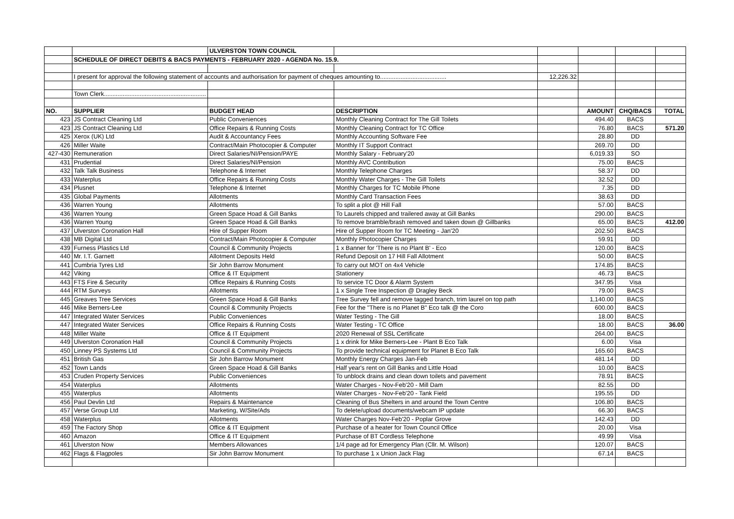| | | ULVERSTON TOWN COUNCIL | | | | | |
| | SCHEDULE OF DIRECT DEBITS & BACS PAYMENTS - FEBRUARY 2020 - AGENDA No. 15.9. | | | | | | |
| | I present for approval the following statement of accounts and authorisation for payment of cheques amounting to....................................... | | | 12,226.32 | | | |
| | Town Clerk............................................................ | | | | | | |
| NO. | SUPPLIER | BUDGET HEAD | DESCRIPTION | | AMOUNT | CHQ/BACS | TOTAL |
| 423 | JS Contract Cleaning Ltd | Public Conveniences | Monthly Cleaning Contract for The Gill Toilets | | 494.40 | BACS | |
| 423 | JS Contract Cleaning Ltd | Office Repairs & Running Costs | Monthly Cleaning Contract for TC Office | | 76.80 | BACS | 571.20 |
| 425 | Xerox (UK) Ltd | Audit & Accountancy Fees | Monthly Accounting Software Fee | | 28.80 | DD | |
| 426 | Miller Waite | Contract/Main Photocopier & Computer | Monthly IT Support Contract | | 269.70 | DD | |
| 427-430 | Remuneration | Direct Salaries/NI/Pension/PAYE | Monthly Salary - February'20 | | 6,019.33 | SO | |
| 431 | Prudential | Direct Salaries/NI/Pension | Monthly AVC Contribution | | 75.00 | BACS | |
| 432 | Talk Talk Business | Telephone & Internet | Monthly Telephone Charges | | 58.37 | DD | |
| 433 | Waterplus | Office Repairs & Running Costs | Monthly Water Charges - The Gill Toilets | | 32.52 | DD | |
| 434 | Plusnet | Telephone & Internet | Monthly Charges for TC Mobile Phone | | 7.35 | DD | |
| 435 | Global Payments | Allotments | Monthly Card Transaction Fees | | 38.63 | DD | |
| 436 | Warren Young | Allotments | To split a plot @ Hill Fall | | 57.00 | BACS | |
| 436 | Warren Young | Green Space Hoad & Gill Banks | To Laurels chipped and trailered away at Gill Banks | | 290.00 | BACS | |
| 436 | Warren Young | Green Space Hoad & Gill Banks | To remove bramble/brash removed and taken down @ Gillbanks | | 65.00 | BACS | 412.00 |
| 437 | Ulverston Coronation Hall | Hire of Supper Room | Hire of Supper Room for TC Meeting - Jan'20 | | 202.50 | BACS | |
| 438 | MB Digital Ltd | Contract/Main Photocopier & Computer | Monthly Photocopier Charges | | 59.91 | DD | |
| 439 | Furness Plastics Ltd | Council & Community Projects | 1 x Banner for 'There is no Plant B' - Eco | | 120.00 | BACS | |
| 440 | Mr. I.T. Garnett | Allotment Deposits Held | Refund Deposit on 17 Hill Fall Allotment | | 50.00 | BACS | |
| 441 | Cumbria Tyres Ltd | Sir John Barrow Monument | To carry out MOT on 4x4 Vehicle | | 174.85 | BACS | |
| 442 | Viking | Office & IT Equipment | Stationery | | 46.73 | BACS | |
| 443 | FTS Fire & Security | Office Repairs & Running Costs | To service TC Door & Alarm System | | 347.95 | Visa | |
| 444 | RTM Surveys | Allotments | 1 x Single Tree Inspection @ Dragley Beck | | 79.00 | BACS | |
| 445 | Greaves Tree Services | Green Space Hoad & Gill Banks | Tree Survey fell and remove tagged branch, trim laurel on top path | | 1,140.00 | BACS | |
| 446 | Mike Berners-Lee | Council & Community Projects | Fee for the "There is no Planet B" Eco talk @ the Coro | | 600.00 | BACS | |
| 447 | Integrated Water Services | Public Conveniences | Water Testing - The Gill | | 18.00 | BACS | |
| 447 | Integrated Water Services | Office Repairs & Running Costs | Water Testing - TC Office | | 18.00 | BACS | 36.00 |
| 448 | Miller Waite | Office & IT Equipment | 2020 Renewal of SSL Certificate | | 264.00 | BACS | |
| 449 | Ulverston Coronation Hall | Council & Community Projects | 1 x drink for Mike Berners-Lee - Plant B Eco Talk | | 6.00 | Visa | |
| 450 | Linney PS Systems Ltd | Council & Community Projects | To provide technical equipment for Planet B Eco Talk | | 165.60 | BACS | |
| 451 | British Gas | Sir John Barrow Monument | Monthly Energy Charges Jan-Feb | | 481.14 | DD | |
| 452 | Town Lands | Green Space Hoad & Gill Banks | Half year's rent on Gill Banks and Little Hoad | | 10.00 | BACS | |
| 453 | Cruden Property Services | Public Conveniences | To unblock drains and clean down toilets and pavement | | 78.91 | BACS | |
| 454 | Waterplus | Allotments | Water Charges - Nov-Feb'20 - Mill Dam | | 82.55 | DD | |
| 455 | Waterplus | Allotments | Water Charges - Nov-Feb'20 - Tank Field | | 195.55 | DD | |
| 456 | Paul Devlin Ltd | Repairs & Maintenance | Cleaning of Bus Shelters in and around the Town Centre | | 106.80 | BACS | |
| 457 | Verse Group Ltd | Marketing, W/Site/Ads | To delete/upload documents/webcam IP update | | 66.30 | BACS | |
| 458 | Waterplus | Allotments | Water Charges Nov-Feb'20 - Poplar Grove | | 142.43 | DD | |
| 459 | The Factory Shop | Office & IT Equipment | Purchase of a heater for Town Council Office | | 20.00 | Visa | |
| 460 | Amazon | Office & IT Equipment | Purchase of BT Cordless Telephone | | 49.99 | Visa | |
| 461 | Ulverston Now | Members Allowances | 1/4 page ad for Emergency Plan (Cllr. M. Wilson) | | 120.07 | BACS | |
| 462 | Flags & Flagpoles | Sir John Barrow Monument | To purchase 1 x Union Jack Flag | | 67.14 | BACS | |